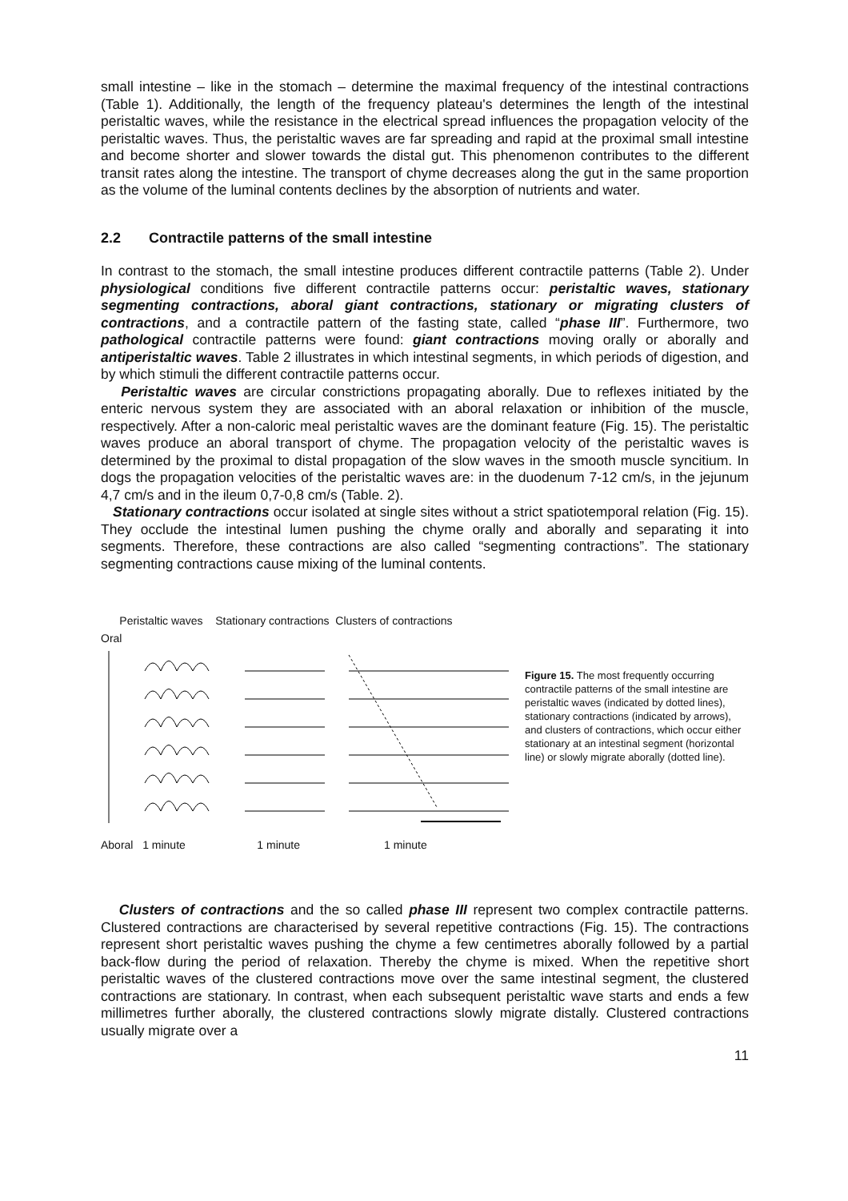small intestine – like in the stomach – determine the maximal frequency of the intestinal contractions (Table 1). Additionally, the length of the frequency plateau's determines the length of the intestinal peristaltic waves, while the resistance in the electrical spread influences the propagation velocity of the peristaltic waves. Thus, the peristaltic waves are far spreading and rapid at the proximal small intestine and become shorter and slower towards the distal gut. This phenomenon contributes to the different transit rates along the intestine. The transport of chyme decreases along the gut in the same proportion as the volume of the luminal contents declines by the absorption of nutrients and water.
2.2 Contractile patterns of the small intestine
In contrast to the stomach, the small intestine produces different contractile patterns (Table 2). Under physiological conditions five different contractile patterns occur: peristaltic waves, stationary segmenting contractions, aboral giant contractions, stationary or migrating clusters of contractions, and a contractile pattern of the fasting state, called “phase III”. Furthermore, two pathological contractile patterns were found: giant contractions moving orally or aborally and antiperistaltic waves. Table 2 illustrates in which intestinal segments, in which periods of digestion, and by which stimuli the different contractile patterns occur.
Peristaltic waves are circular constrictions propagating aborally. Due to reflexes initiated by the enteric nervous system they are associated with an aboral relaxation or inhibition of the muscle, respectively. After a non-caloric meal peristaltic waves are the dominant feature (Fig. 15). The peristaltic waves produce an aboral transport of chyme. The propagation velocity of the peristaltic waves is determined by the proximal to distal propagation of the slow waves in the smooth muscle syncitium. In dogs the propagation velocities of the peristaltic waves are: in the duodenum 7-12 cm/s, in the jejunum 4,7 cm/s and in the ileum 0,7-0,8 cm/s (Table. 2).
Stationary contractions occur isolated at single sites without a strict spatiotemporal relation (Fig. 15). They occlude the intestinal lumen pushing the chyme orally and aborally and separating it into segments. Therefore, these contractions are also called “segmenting contractions”. The stationary segmenting contractions cause mixing of the luminal contents.
Peristaltic waves Stationary contractions Clusters of contractions
Oral
Aboral 1 minute 1 minute 1 minute
Figure 15. The most frequently occurring contractile patterns of the small intestine are peristaltic waves (indicated by dotted lines), stationary contractions (indicated by arrows), and clusters of contractions, which occur either stationary at an intestinal segment (horizontal line) or slowly migrate aborally (dotted line).
Clusters of contractions and the so called phase III represent two complex contractile patterns. Clustered contractions are characterised by several repetitive contractions (Fig. 15). The contractions represent short peristaltic waves pushing the chyme a few centimetres aborally followed by a partial back-flow during the period of relaxation. Thereby the chyme is mixed. When the repetitive short peristaltic waves of the clustered contractions move over the same intestinal segment, the clustered contractions are stationary. In contrast, when each subsequent peristaltic wave starts and ends a few millimetres further aborally, the clustered contractions slowly migrate distally. Clustered contractions usually migrate over a
11